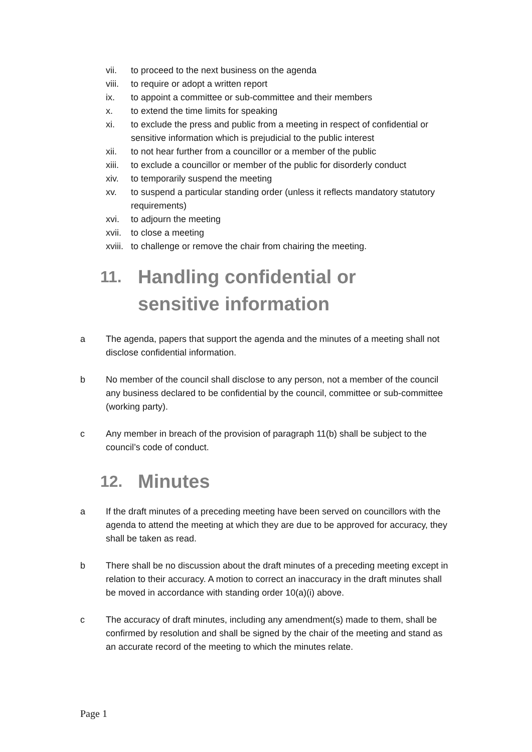vii. to proceed to the next business on the agenda
viii. to require or adopt a written report
ix. to appoint a committee or sub-committee and their members
x. to extend the time limits for speaking
xi. to exclude the press and public from a meeting in respect of confidential or sensitive information which is prejudicial to the public interest
xii. to not hear further from a councillor or a member of the public
xiii. to exclude a councillor or member of the public for disorderly conduct
xiv. to temporarily suspend the meeting
xv. to suspend a particular standing order (unless it reflects mandatory statutory requirements)
xvi. to adjourn the meeting
xvii. to close a meeting
xviii. to challenge or remove the chair from chairing the meeting.
11. Handling confidential or
sensitive information
a The agenda, papers that support the agenda and the minutes of a meeting shall not disclose confidential information.
b No member of the council shall disclose to any person, not a member of the council any business declared to be confidential by the council, committee or sub-committee (working party).
c Any member in breach of the provision of paragraph 11(b) shall be subject to the council’s code of conduct.
12. Minutes
a If the draft minutes of a preceding meeting have been served on councillors with the agenda to attend the meeting at which they are due to be approved for accuracy, they shall be taken as read.
b There shall be no discussion about the draft minutes of a preceding meeting except in relation to their accuracy. A motion to correct an inaccuracy in the draft minutes shall be moved in accordance with standing order 10(a)(i) above.
c The accuracy of draft minutes, including any amendment(s) made to them, shall be confirmed by resolution and shall be signed by the chair of the meeting and stand as an accurate record of the meeting to which the minutes relate.
Page 1